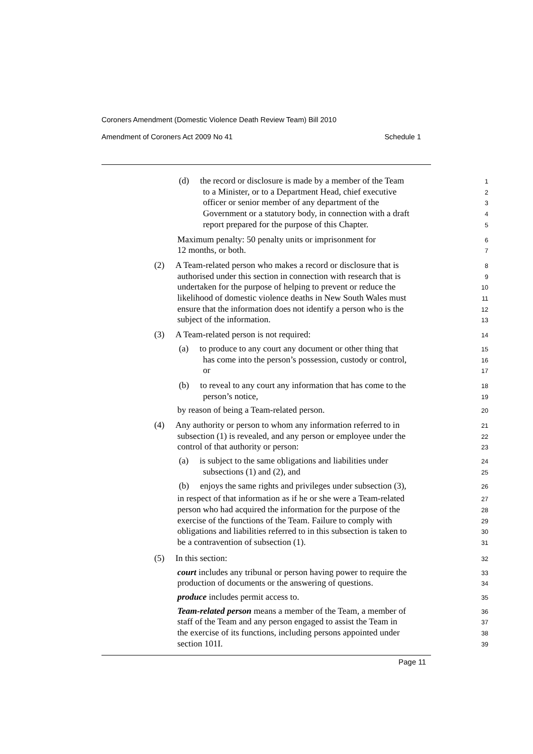Coroners Amendment (Domestic Violence Death Review Team) Bill 2010
Amendment of Coroners Act 2009 No 41 Schedule 1
(d) the record or disclosure is made by a member of the Team
1
to a Minister, or to a Department Head, chief executive
2
officer or senior member of any department of the
3
Government or a statutory body, in connection with a draft
4
report prepared for the purpose of this Chapter.
5
Maximum penalty: 50 penalty units or imprisonment for
6
12 months, or both.
7
(2) A Team-related person who makes a record or disclosure that is
8
authorised under this section in connection with research that is
9
undertaken for the purpose of helping to prevent or reduce the
10
likelihood of domestic violence deaths in New South Wales must
11
ensure that the information does not identify a person who is the
12
subject of the information.
13
(3) A Team-related person is not required:
14
(a) to produce to any court any document or other thing that
15
has come into the person’s possession, custody or control,
16
or
17
(b) to reveal to any court any information that has come to the
18
person’s notice,
19
by reason of being a Team-related person.
20
(4) Any authority or person to whom any information referred to in
21
subsection (1) is revealed, and any person or employee under the
22
control of that authority or person:
23
(a) is subject to the same obligations and liabilities under
24
subsections (1) and (2), and
25
(b) enjoys the same rights and privileges under subsection (3),
26
in respect of that information as if he or she were a Team-related
27
person who had acquired the information for the purpose of the
28
exercise of the functions of the Team. Failure to comply with
29
obligations and liabilities referred to in this subsection is taken to
30
be a contravention of subsection (1).
31
(5) In this section:
32
court includes any tribunal or person having power to require the
33
production of documents or the answering of questions.
34
produce includes permit access to.
35
Team-related person means a member of the Team, a member of
36
staff of the Team and any person engaged to assist the Team in
37
the exercise of its functions, including persons appointed under
38
section 101I.
39
Page 11